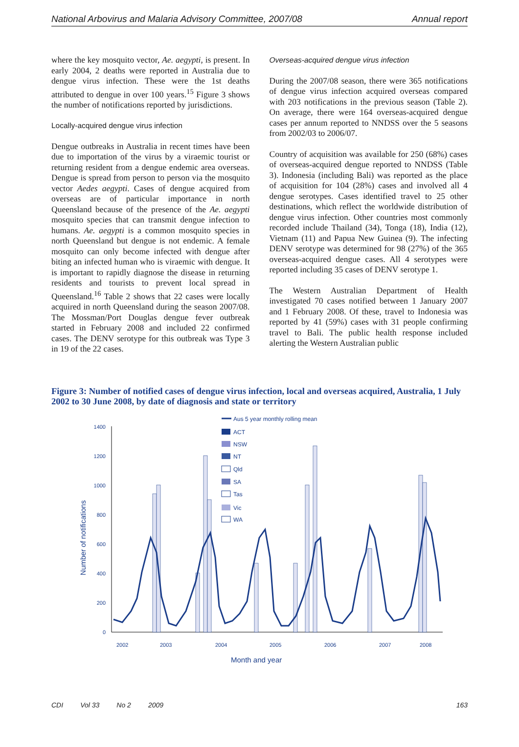National Arbovirus and Malaria Advisory Committee, 2007/08 Annual report
where the key mosquito vector, Ae. aegypti, is present. In early 2004, 2 deaths were reported in Australia due to dengue virus infection. These were the 1st deaths attributed to dengue in over 100 years.<sup>15</sup> Figure 3 shows the number of notifications reported by jurisdictions.
Locally-acquired dengue virus infection
Dengue outbreaks in Australia in recent times have been due to importation of the virus by a viraemic tourist or returning resident from a dengue endemic area overseas. Dengue is spread from person to person via the mosquito vector Aedes aegypti. Cases of dengue acquired from overseas are of particular importance in north Queensland because of the presence of the Ae. aegypti mosquito species that can transmit dengue infection to humans. Ae. aegypti is a common mosquito species in north Queensland but dengue is not endemic. A female mosquito can only become infected with dengue after biting an infected human who is viraemic with dengue. It is important to rapidly diagnose the disease in returning residents and tourists to prevent local spread in Queensland.<sup>16</sup> Table 2 shows that 22 cases were locally acquired in north Queensland during the season 2007/08. The Mossman/Port Douglas dengue fever outbreak started in February 2008 and included 22 confirmed cases. The DENV serotype for this outbreak was Type 3 in 19 of the 22 cases.
Overseas-acquired dengue virus infection
During the 2007/08 season, there were 365 notifications of dengue virus infection acquired overseas compared with 203 notifications in the previous season (Table 2). On average, there were 164 overseas-acquired dengue cases per annum reported to NNDSS over the 5 seasons from 2002/03 to 2006/07.
Country of acquisition was available for 250 (68%) cases of overseas-acquired dengue reported to NNDSS (Table 3). Indonesia (including Bali) was reported as the place of acquisition for 104 (28%) cases and involved all 4 dengue serotypes. Cases identified travel to 25 other destinations, which reflect the worldwide distribution of dengue virus infection. Other countries most commonly recorded include Thailand (34), Tonga (18), India (12), Vietnam (11) and Papua New Guinea (9). The infecting DENV serotype was determined for 98 (27%) of the 365 overseas-acquired dengue cases. All 4 serotypes were reported including 35 cases of DENV serotype 1.
The Western Australian Department of Health investigated 70 cases notified between 1 January 2007 and 1 February 2008. Of these, travel to Indonesia was reported by 41 (59%) cases with 31 people confirming travel to Bali. The public health response included alerting the Western Australian public
Figure 3: Number of notified cases of dengue virus infection, local and overseas acquired, Australia, 1 July 2002 to 30 June 2008, by date of diagnosis and state or territory
0
200
400
600
800
1000
1200
1400
Number of notifications
2002
2003
2004
2005
2006
2007
2008
Month and year
Aus 5 year monthly rolling mean
ACT
NSW
NT
Qld
SA
Tas
Vic
WA
CDI Vol 33 No 2 2009 163